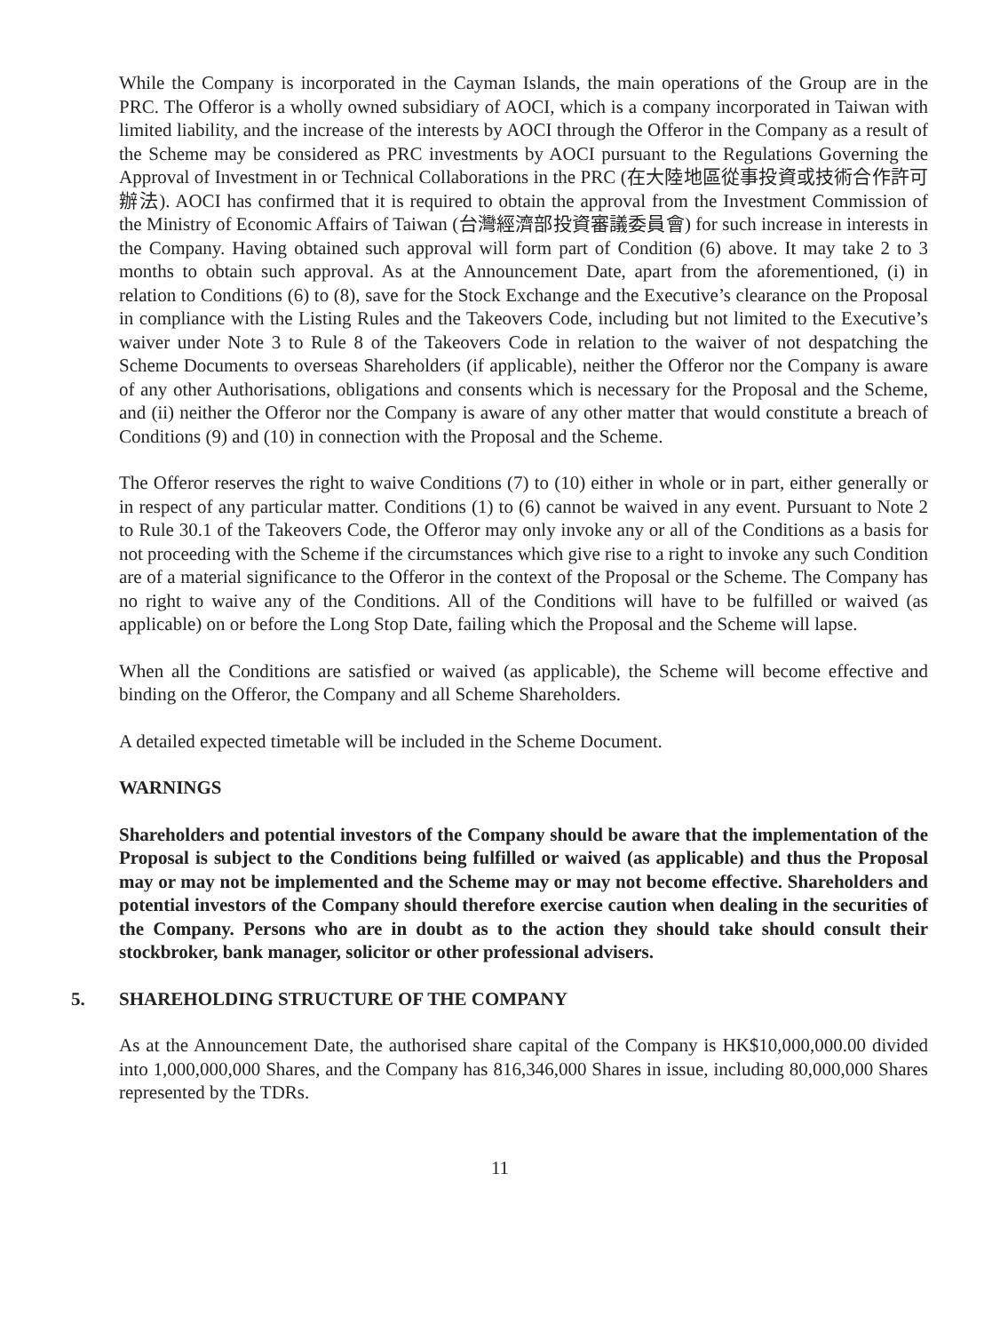While the Company is incorporated in the Cayman Islands, the main operations of the Group are in the PRC. The Offeror is a wholly owned subsidiary of AOCI, which is a company incorporated in Taiwan with limited liability, and the increase of the interests by AOCI through the Offeror in the Company as a result of the Scheme may be considered as PRC investments by AOCI pursuant to the Regulations Governing the Approval of Investment in or Technical Collaborations in the PRC (在大陸地區從事投資或技術合作許可辦法). AOCI has confirmed that it is required to obtain the approval from the Investment Commission of the Ministry of Economic Affairs of Taiwan (台灣經濟部投資審議委員會) for such increase in interests in the Company. Having obtained such approval will form part of Condition (6) above. It may take 2 to 3 months to obtain such approval. As at the Announcement Date, apart from the aforementioned, (i) in relation to Conditions (6) to (8), save for the Stock Exchange and the Executive’s clearance on the Proposal in compliance with the Listing Rules and the Takeovers Code, including but not limited to the Executive’s waiver under Note 3 to Rule 8 of the Takeovers Code in relation to the waiver of not despatching the Scheme Documents to overseas Shareholders (if applicable), neither the Offeror nor the Company is aware of any other Authorisations, obligations and consents which is necessary for the Proposal and the Scheme, and (ii) neither the Offeror nor the Company is aware of any other matter that would constitute a breach of Conditions (9) and (10) in connection with the Proposal and the Scheme.
The Offeror reserves the right to waive Conditions (7) to (10) either in whole or in part, either generally or in respect of any particular matter. Conditions (1) to (6) cannot be waived in any event. Pursuant to Note 2 to Rule 30.1 of the Takeovers Code, the Offeror may only invoke any or all of the Conditions as a basis for not proceeding with the Scheme if the circumstances which give rise to a right to invoke any such Condition are of a material significance to the Offeror in the context of the Proposal or the Scheme. The Company has no right to waive any of the Conditions. All of the Conditions will have to be fulfilled or waived (as applicable) on or before the Long Stop Date, failing which the Proposal and the Scheme will lapse.
When all the Conditions are satisfied or waived (as applicable), the Scheme will become effective and binding on the Offeror, the Company and all Scheme Shareholders.
A detailed expected timetable will be included in the Scheme Document.
WARNINGS
Shareholders and potential investors of the Company should be aware that the implementation of the Proposal is subject to the Conditions being fulfilled or waived (as applicable) and thus the Proposal may or may not be implemented and the Scheme may or may not become effective. Shareholders and potential investors of the Company should therefore exercise caution when dealing in the securities of the Company. Persons who are in doubt as to the action they should take should consult their stockbroker, bank manager, solicitor or other professional advisers.
5. SHAREHOLDING STRUCTURE OF THE COMPANY
As at the Announcement Date, the authorised share capital of the Company is HK$10,000,000.00 divided into 1,000,000,000 Shares, and the Company has 816,346,000 Shares in issue, including 80,000,000 Shares represented by the TDRs.
11